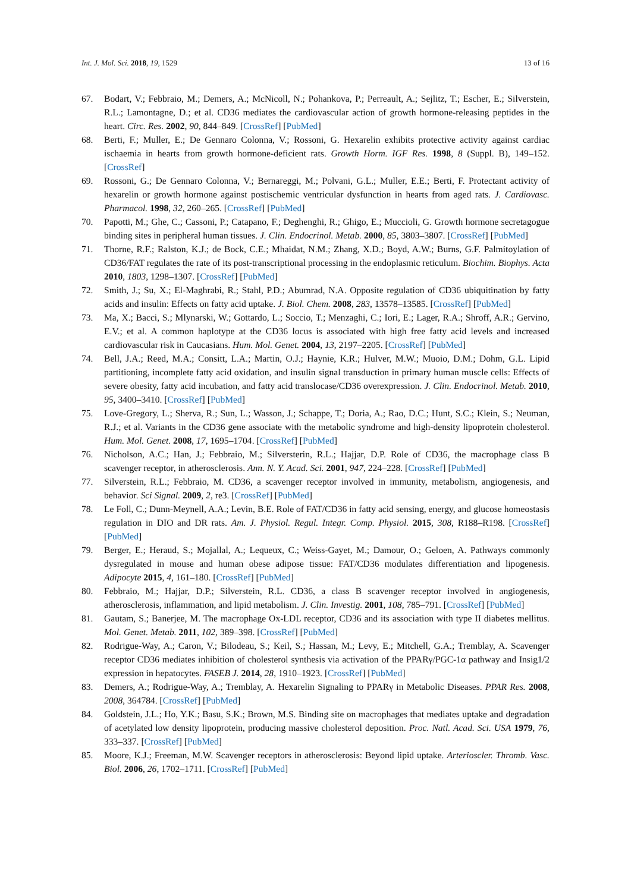Int. J. Mol. Sci. 2018, 19, 1529 13 of 16
67. Bodart, V.; Febbraio, M.; Demers, A.; McNicoll, N.; Pohankova, P.; Perreault, A.; Sejlitz, T.; Escher, E.; Silverstein, R.L.; Lamontagne, D.; et al. CD36 mediates the cardiovascular action of growth hormone-releasing peptides in the heart. Circ. Res. 2002, 90, 844–849. [CrossRef] [PubMed]
68. Berti, F.; Muller, E.; De Gennaro Colonna, V.; Rossoni, G. Hexarelin exhibits protective activity against cardiac ischaemia in hearts from growth hormone-deficient rats. Growth Horm. IGF Res. 1998, 8 (Suppl. B), 149–152. [CrossRef]
69. Rossoni, G.; De Gennaro Colonna, V.; Bernareggi, M.; Polvani, G.L.; Muller, E.E.; Berti, F. Protectant activity of hexarelin or growth hormone against postischemic ventricular dysfunction in hearts from aged rats. J. Cardiovasc. Pharmacol. 1998, 32, 260–265. [CrossRef] [PubMed]
70. Papotti, M.; Ghe, C.; Cassoni, P.; Catapano, F.; Deghenghi, R.; Ghigo, E.; Muccioli, G. Growth hormone secretagogue binding sites in peripheral human tissues. J. Clin. Endocrinol. Metab. 2000, 85, 3803–3807. [CrossRef] [PubMed]
71. Thorne, R.F.; Ralston, K.J.; de Bock, C.E.; Mhaidat, N.M.; Zhang, X.D.; Boyd, A.W.; Burns, G.F. Palmitoylation of CD36/FAT regulates the rate of its post-transcriptional processing in the endoplasmic reticulum. Biochim. Biophys. Acta 2010, 1803, 1298–1307. [CrossRef] [PubMed]
72. Smith, J.; Su, X.; El-Maghrabi, R.; Stahl, P.D.; Abumrad, N.A. Opposite regulation of CD36 ubiquitination by fatty acids and insulin: Effects on fatty acid uptake. J. Biol. Chem. 2008, 283, 13578–13585. [CrossRef] [PubMed]
73. Ma, X.; Bacci, S.; Mlynarski, W.; Gottardo, L.; Soccio, T.; Menzaghi, C.; Iori, E.; Lager, R.A.; Shroff, A.R.; Gervino, E.V.; et al. A common haplotype at the CD36 locus is associated with high free fatty acid levels and increased cardiovascular risk in Caucasians. Hum. Mol. Genet. 2004, 13, 2197–2205. [CrossRef] [PubMed]
74. Bell, J.A.; Reed, M.A.; Consitt, L.A.; Martin, O.J.; Haynie, K.R.; Hulver, M.W.; Muoio, D.M.; Dohm, G.L. Lipid partitioning, incomplete fatty acid oxidation, and insulin signal transduction in primary human muscle cells: Effects of severe obesity, fatty acid incubation, and fatty acid translocase/CD36 overexpression. J. Clin. Endocrinol. Metab. 2010, 95, 3400–3410. [CrossRef] [PubMed]
75. Love-Gregory, L.; Sherva, R.; Sun, L.; Wasson, J.; Schappe, T.; Doria, A.; Rao, D.C.; Hunt, S.C.; Klein, S.; Neuman, R.J.; et al. Variants in the CD36 gene associate with the metabolic syndrome and high-density lipoprotein cholesterol. Hum. Mol. Genet. 2008, 17, 1695–1704. [CrossRef] [PubMed]
76. Nicholson, A.C.; Han, J.; Febbraio, M.; Silversterin, R.L.; Hajjar, D.P. Role of CD36, the macrophage class B scavenger receptor, in atherosclerosis. Ann. N. Y. Acad. Sci. 2001, 947, 224–228. [CrossRef] [PubMed]
77. Silverstein, R.L.; Febbraio, M. CD36, a scavenger receptor involved in immunity, metabolism, angiogenesis, and behavior. Sci Signal. 2009, 2, re3. [CrossRef] [PubMed]
78. Le Foll, C.; Dunn-Meynell, A.A.; Levin, B.E. Role of FAT/CD36 in fatty acid sensing, energy, and glucose homeostasis regulation in DIO and DR rats. Am. J. Physiol. Regul. Integr. Comp. Physiol. 2015, 308, R188–R198. [CrossRef] [PubMed]
79. Berger, E.; Heraud, S.; Mojallal, A.; Lequeux, C.; Weiss-Gayet, M.; Damour, O.; Geloen, A. Pathways commonly dysregulated in mouse and human obese adipose tissue: FAT/CD36 modulates differentiation and lipogenesis. Adipocyte 2015, 4, 161–180. [CrossRef] [PubMed]
80. Febbraio, M.; Hajjar, D.P.; Silverstein, R.L. CD36, a class B scavenger receptor involved in angiogenesis, atherosclerosis, inflammation, and lipid metabolism. J. Clin. Investig. 2001, 108, 785–791. [CrossRef] [PubMed]
81. Gautam, S.; Banerjee, M. The macrophage Ox-LDL receptor, CD36 and its association with type II diabetes mellitus. Mol. Genet. Metab. 2011, 102, 389–398. [CrossRef] [PubMed]
82. Rodrigue-Way, A.; Caron, V.; Bilodeau, S.; Keil, S.; Hassan, M.; Levy, E.; Mitchell, G.A.; Tremblay, A. Scavenger receptor CD36 mediates inhibition of cholesterol synthesis via activation of the PPARγ/PGC-1α pathway and Insig1/2 expression in hepatocytes. FASEB J. 2014, 28, 1910–1923. [CrossRef] [PubMed]
83. Demers, A.; Rodrigue-Way, A.; Tremblay, A. Hexarelin Signaling to PPARγ in Metabolic Diseases. PPAR Res. 2008, 2008, 364784. [CrossRef] [PubMed]
84. Goldstein, J.L.; Ho, Y.K.; Basu, S.K.; Brown, M.S. Binding site on macrophages that mediates uptake and degradation of acetylated low density lipoprotein, producing massive cholesterol deposition. Proc. Natl. Acad. Sci. USA 1979, 76, 333–337. [CrossRef] [PubMed]
85. Moore, K.J.; Freeman, M.W. Scavenger receptors in atherosclerosis: Beyond lipid uptake. Arterioscler. Thromb. Vasc. Biol. 2006, 26, 1702–1711. [CrossRef] [PubMed]